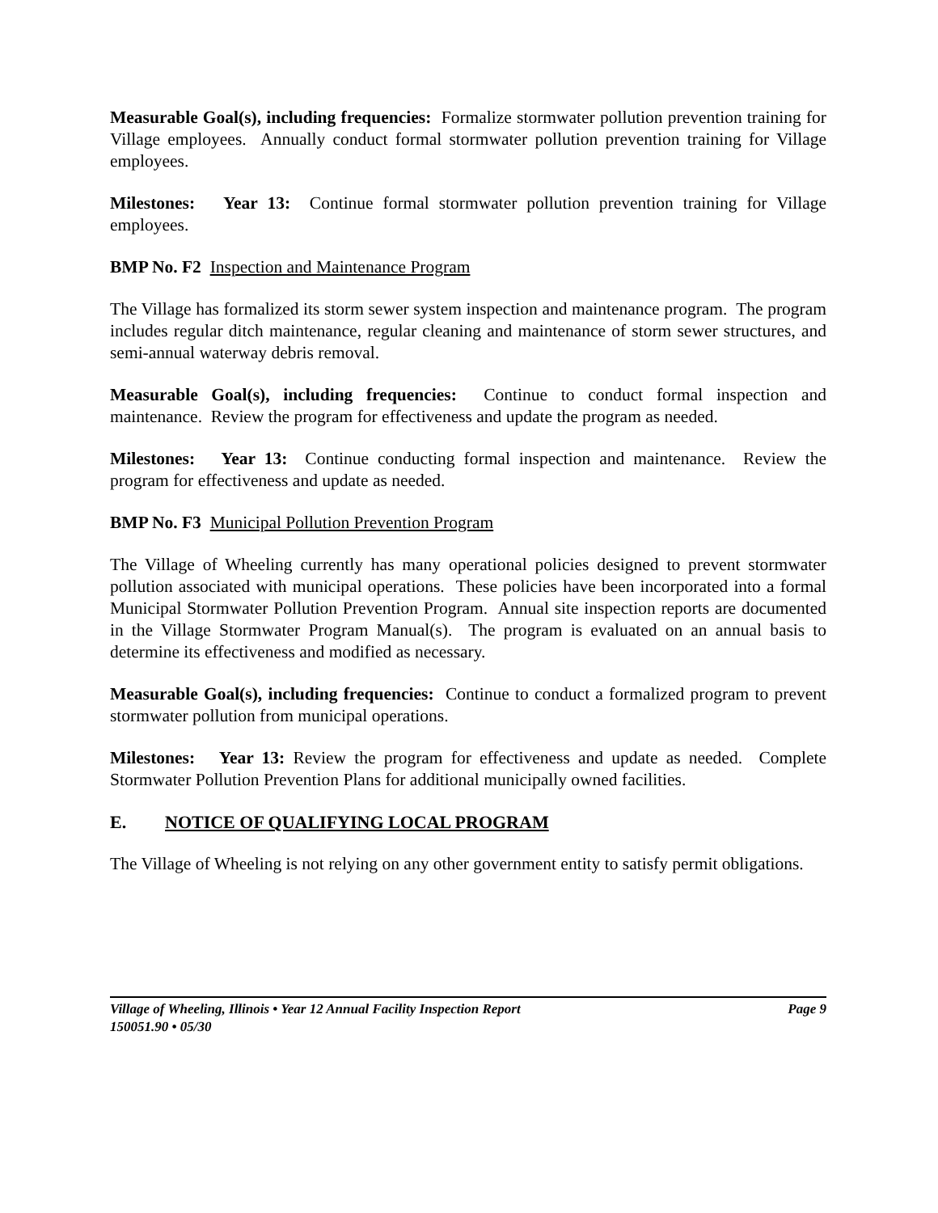Measurable Goal(s), including frequencies: Formalize stormwater pollution prevention training for Village employees. Annually conduct formal stormwater pollution prevention training for Village employees.
Milestones: Year 13: Continue formal stormwater pollution prevention training for Village employees.
BMP No. F2 Inspection and Maintenance Program
The Village has formalized its storm sewer system inspection and maintenance program. The program includes regular ditch maintenance, regular cleaning and maintenance of storm sewer structures, and semi-annual waterway debris removal.
Measurable Goal(s), including frequencies: Continue to conduct formal inspection and maintenance. Review the program for effectiveness and update the program as needed.
Milestones: Year 13: Continue conducting formal inspection and maintenance. Review the program for effectiveness and update as needed.
BMP No. F3 Municipal Pollution Prevention Program
The Village of Wheeling currently has many operational policies designed to prevent stormwater pollution associated with municipal operations. These policies have been incorporated into a formal Municipal Stormwater Pollution Prevention Program. Annual site inspection reports are documented in the Village Stormwater Program Manual(s). The program is evaluated on an annual basis to determine its effectiveness and modified as necessary.
Measurable Goal(s), including frequencies: Continue to conduct a formalized program to prevent stormwater pollution from municipal operations.
Milestones: Year 13: Review the program for effectiveness and update as needed. Complete Stormwater Pollution Prevention Plans for additional municipally owned facilities.
E. NOTICE OF QUALIFYING LOCAL PROGRAM
The Village of Wheeling is not relying on any other government entity to satisfy permit obligations.
Village of Wheeling, Illinois • Year 12 Annual Facility Inspection Report Page 9
150051.90 • 05/30